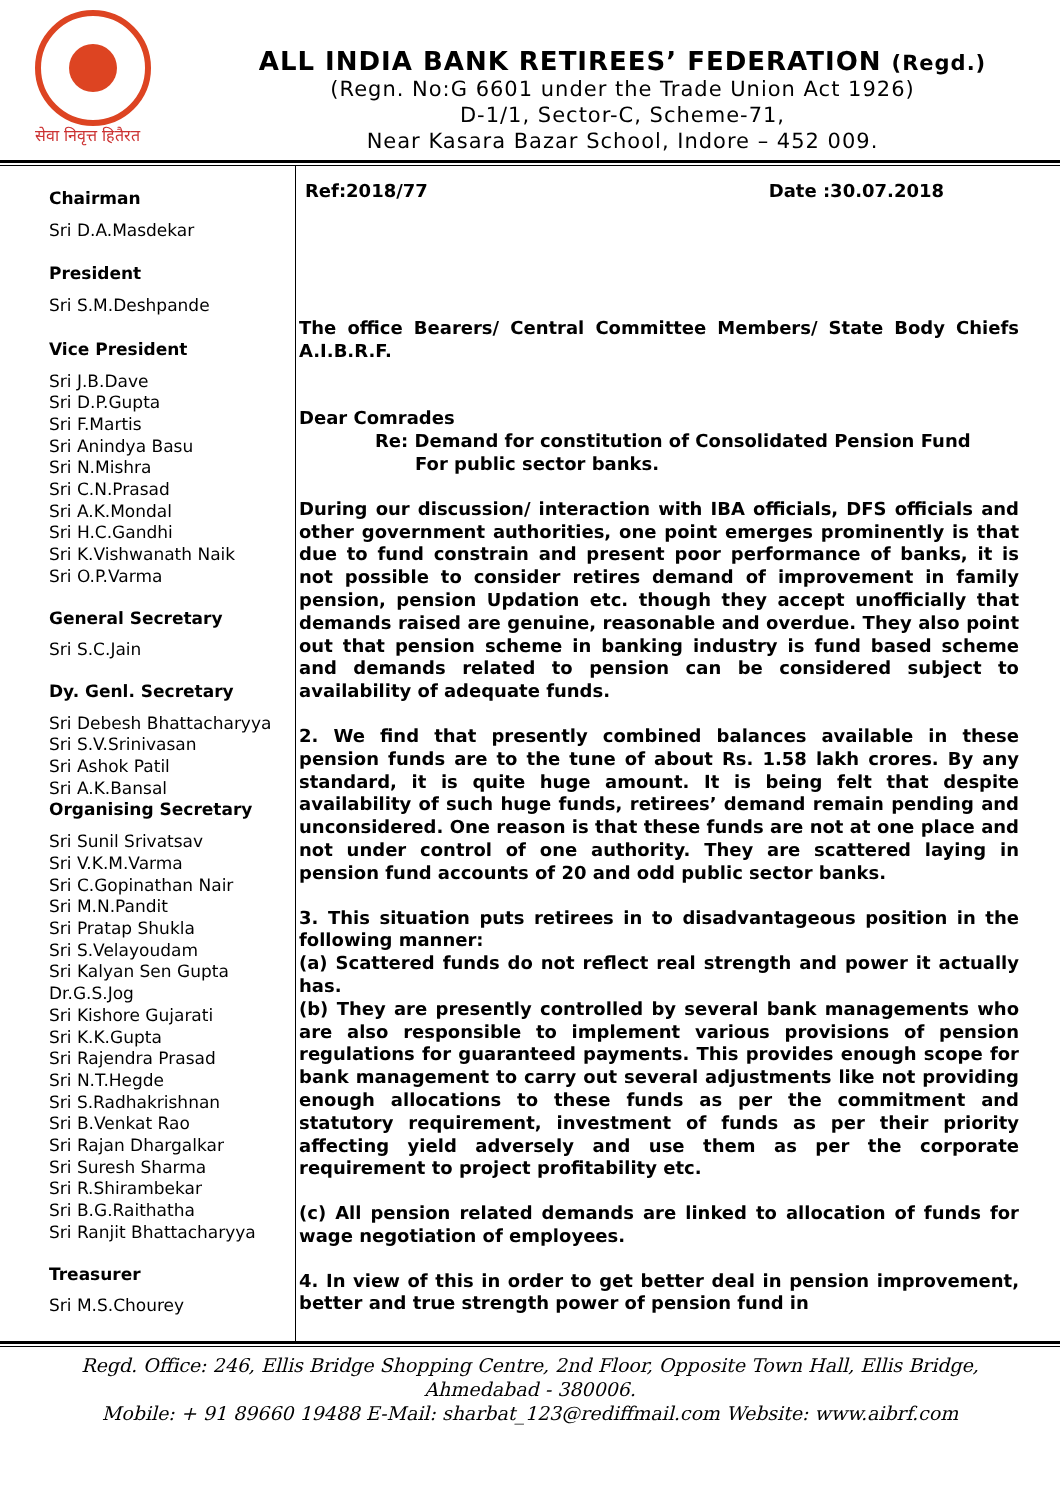सेवा निवृत्त हितैरत
ALL INDIA BANK RETIREES’ FEDERATION (Regd.)
(Regn. No:G 6601 under the Trade Union Act 1926)
D-1/1, Sector-C, Scheme-71,
Near Kasara Bazar School, Indore – 452 009.
Chairman
Sri D.A.Masdekar
President
Sri S.M.Deshpande
Vice President
Sri J.B.Dave
Sri D.P.Gupta
Sri F.Martis
Sri Anindya Basu
Sri N.Mishra
Sri C.N.Prasad
Sri A.K.Mondal
Sri H.C.Gandhi
Sri K.Vishwanath Naik
Sri O.P.Varma
General Secretary
Sri S.C.Jain
Dy. Genl. Secretary
Sri Debesh Bhattacharyya
Sri S.V.Srinivasan
Sri Ashok Patil
Sri A.K.Bansal
Organising Secretary
Sri Sunil Srivatsav
Sri V.K.M.Varma
Sri C.Gopinathan Nair
Sri M.N.Pandit
Sri Pratap Shukla
Sri S.Velayoudam
Sri Kalyan Sen Gupta
Dr.G.S.Jog
Sri Kishore Gujarati
Sri K.K.Gupta
Sri Rajendra Prasad
Sri N.T.Hegde
Sri S.Radhakrishnan
Sri B.Venkat Rao
Sri Rajan Dhargalkar
Sri Suresh Sharma
Sri R.Shirambekar
Sri B.G.Raithatha
Sri Ranjit Bhattacharyya
Treasurer
Sri M.S.Chourey
Ref:2018/77 Date :30.07.2018
The office Bearers/ Central Committee Members/ State Body Chiefs A.I.B.R.F.
Dear Comrades
Re: Demand for constitution of Consolidated Pension Fund
For public sector banks.
During our discussion/ interaction with IBA officials, DFS officials and other government authorities, one point emerges prominently is that due to fund constrain and present poor performance of banks, it is not possible to consider retires demand of improvement in family pension, pension Updation etc. though they accept unofficially that demands raised are genuine, reasonable and overdue. They also point out that pension scheme in banking industry is fund based scheme and demands related to pension can be considered subject to availability of adequate funds.
2. We find that presently combined balances available in these pension funds are to the tune of about Rs. 1.58 lakh crores. By any standard, it is quite huge amount. It is being felt that despite availability of such huge funds, retirees’ demand remain pending and unconsidered. One reason is that these funds are not at one place and not under control of one authority. They are scattered laying in pension fund accounts of 20 and odd public sector banks.
3. This situation puts retirees in to disadvantageous position in the following manner:
(a) Scattered funds do not reflect real strength and power it actually has.
(b) They are presently controlled by several bank managements who are also responsible to implement various provisions of pension regulations for guaranteed payments. This provides enough scope for bank management to carry out several adjustments like not providing enough allocations to these funds as per the commitment and statutory requirement, investment of funds as per their priority affecting yield adversely and use them as per the corporate requirement to project profitability etc.
(c) All pension related demands are linked to allocation of funds for wage negotiation of employees.
4. In view of this in order to get better deal in pension improvement, better and true strength power of pension fund in
Regd. Office: 246, Ellis Bridge Shopping Centre, 2nd Floor, Opposite Town Hall, Ellis Bridge,
Ahmedabad - 380006.
Mobile: + 91 89660 19488 E-Mail: sharbat_123@rediffmail.com Website: www.aibrf.com